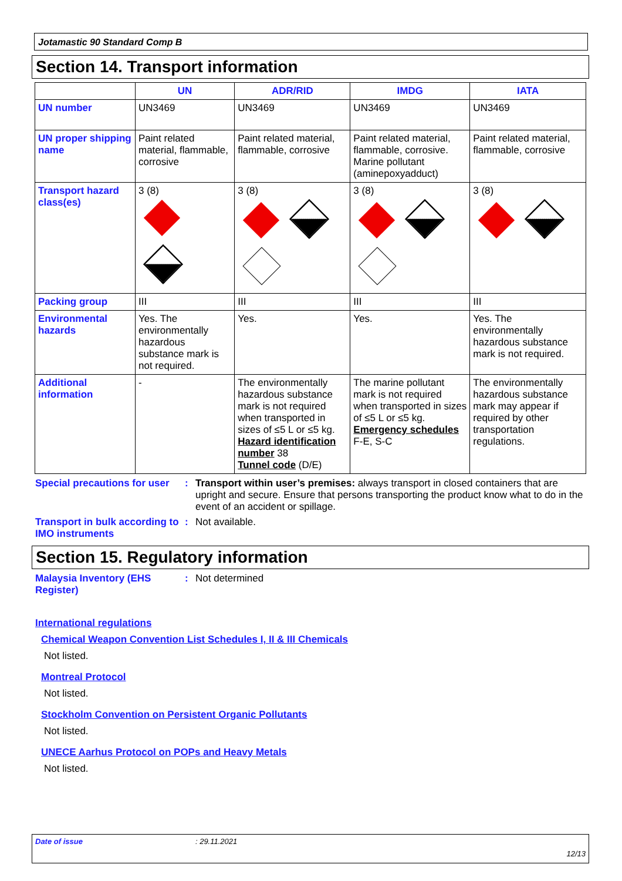Jotamastic 90 Standard Comp B
Section 14. Transport information
| | UN | ADR/RID | IMDG | IATA |
| --- | --- | --- | --- | --- |
| UN number | UN3469 | UN3469 | UN3469 | UN3469 |
| UN proper shipping name | Paint related material, flammable, corrosive | Paint related material, flammable, corrosive | Paint related material, flammable, corrosive. Marine pollutant (aminepoxyadduct) | Paint related material, flammable, corrosive |
| Transport hazard class(es) | 3 (8) | 3 (8) | 3 (8) | 3 (8) |
| Packing group | III | III | III | III |
| Environmental hazards | Yes. The environmentally hazardous substance mark is not required. | Yes. | Yes. | Yes. The environmentally hazardous substance mark is not required. |
| Additional information | - | The environmentally hazardous substance mark is not required when transported in sizes of ≤5 L or ≤5 kg. Hazard identification number 38 Tunnel code (D/E) | The marine pollutant mark is not required when transported in sizes of ≤5 L or ≤5 kg. Emergency schedules F-E, S-C | The environmentally hazardous substance mark may appear if required by other transportation regulations. |
Special precautions for user
: Transport within user’s premises: always transport in closed containers that are upright and secure. Ensure that persons transporting the product know what to do in the event of an accident or spillage.
Transport in bulk according to IMO instruments
: Not available.
Section 15. Regulatory information
Malaysia Inventory (EHS Register)
: Not determined
International regulations
Chemical Weapon Convention List Schedules I, II & III Chemicals
Not listed.
Montreal Protocol
Not listed.
Stockholm Convention on Persistent Organic Pollutants
Not listed.
UNECE Aarhus Protocol on POPs and Heavy Metals
Not listed.
Date of issue: 29.11.2021
12/13